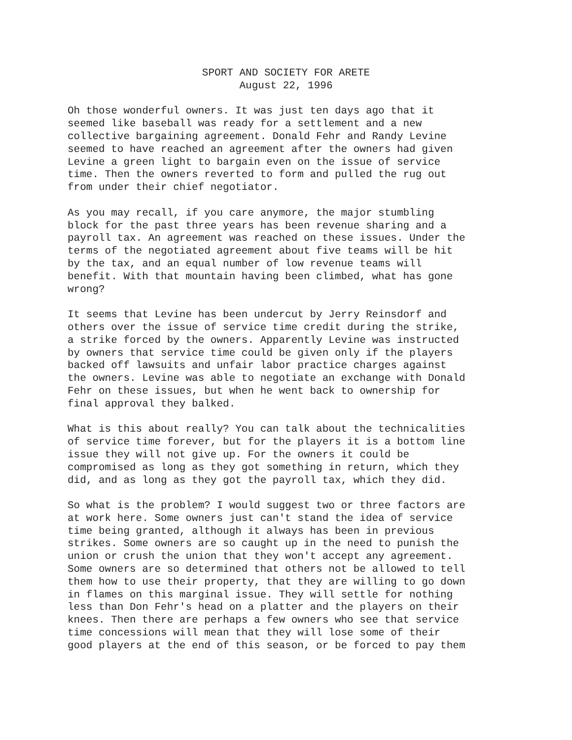SPORT AND SOCIETY FOR ARETE
August 22, 1996
Oh those wonderful owners. It was just ten days ago that it seemed like baseball was ready for a settlement and a new collective bargaining agreement. Donald Fehr and Randy Levine seemed to have reached an agreement after the owners had given Levine a green light to bargain even on the issue of service time. Then the owners reverted to form and pulled the rug out from under their chief negotiator.
As you may recall, if you care anymore, the major stumbling block for the past three years has been revenue sharing and a payroll tax. An agreement was reached on these issues. Under the terms of the negotiated agreement about five teams will be hit by the tax, and an equal number of low revenue teams will benefit. With that mountain having been climbed, what has gone wrong?
It seems that Levine has been undercut by Jerry Reinsdorf and others over the issue of service time credit during the strike, a strike forced by the owners. Apparently Levine was instructed by owners that service time could be given only if the players backed off lawsuits and unfair labor practice charges against the owners. Levine was able to negotiate an exchange with Donald Fehr on these issues, but when he went back to ownership for final approval they balked.
What is this about really? You can talk about the technicalities of service time forever, but for the players it is a bottom line issue they will not give up. For the owners it could be compromised as long as they got something in return, which they did, and as long as they got the payroll tax, which they did.
So what is the problem? I would suggest two or three factors are at work here. Some owners just can't stand the idea of service time being granted, although it always has been in previous strikes. Some owners are so caught up in the need to punish the union or crush the union that they won't accept any agreement. Some owners are so determined that others not be allowed to tell them how to use their property, that they are willing to go down in flames on this marginal issue. They will settle for nothing less than Don Fehr's head on a platter and the players on their knees. Then there are perhaps a few owners who see that service time concessions will mean that they will lose some of their good players at the end of this season, or be forced to pay them